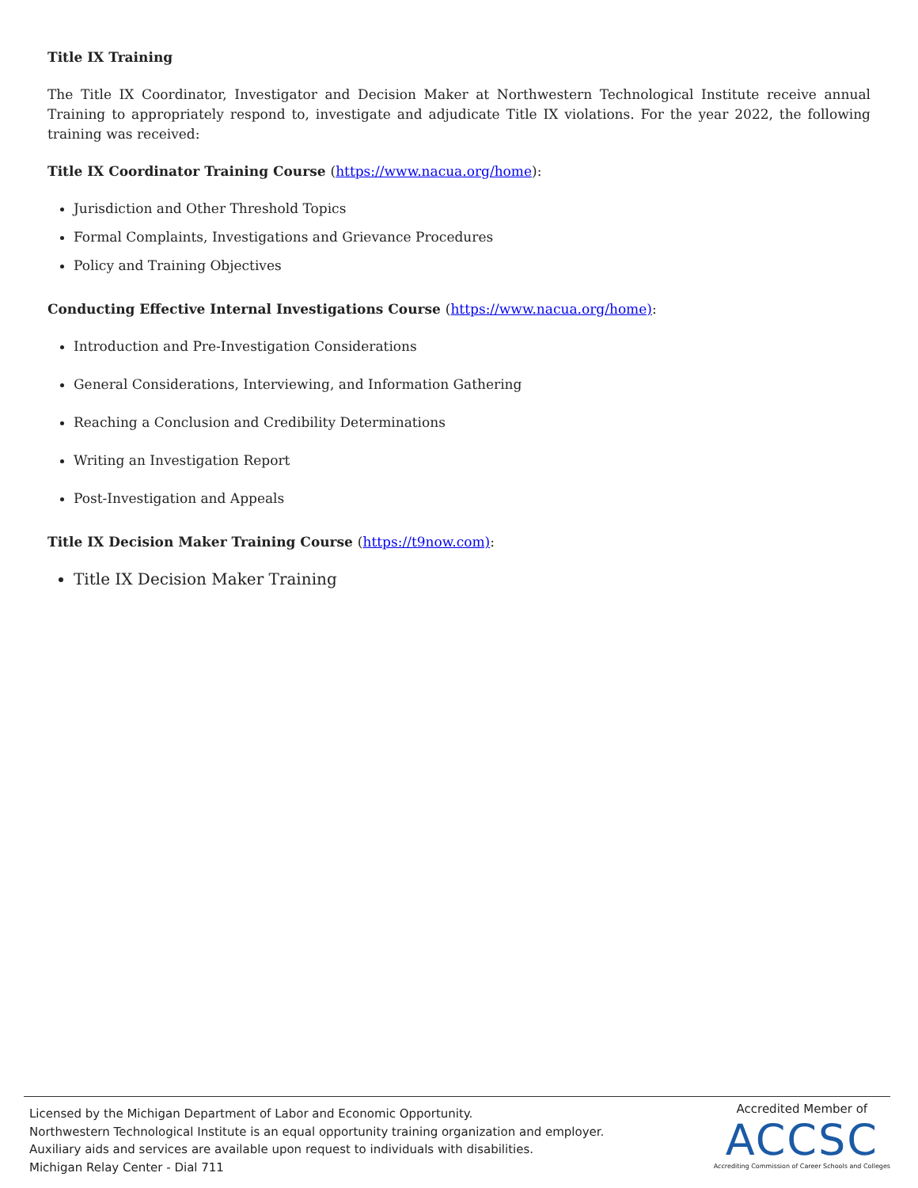Title IX Training
The Title IX Coordinator, Investigator and Decision Maker at Northwestern Technological Institute receive annual Training to appropriately respond to, investigate and adjudicate Title IX violations. For the year 2022, the following training was received:
Title IX Coordinator Training Course (https://www.nacua.org/home):
Jurisdiction and Other Threshold Topics
Formal Complaints, Investigations and Grievance Procedures
Policy and Training Objectives
Conducting Effective Internal Investigations Course (https://www.nacua.org/home):
Introduction and Pre-Investigation Considerations
General Considerations, Interviewing, and Information Gathering
Reaching a Conclusion and Credibility Determinations
Writing an Investigation Report
Post-Investigation and Appeals
Title IX Decision Maker Training Course (https://t9now.com):
Title IX Decision Maker Training
Licensed by the Michigan Department of Labor and Economic Opportunity.
Northwestern Technological Institute is an equal opportunity training organization and employer.
Auxiliary aids and services are available upon request to individuals with disabilities.
Michigan Relay Center - Dial 711
Accredited Member of
ACCSC
Accrediting Commission of Career Schools and Colleges